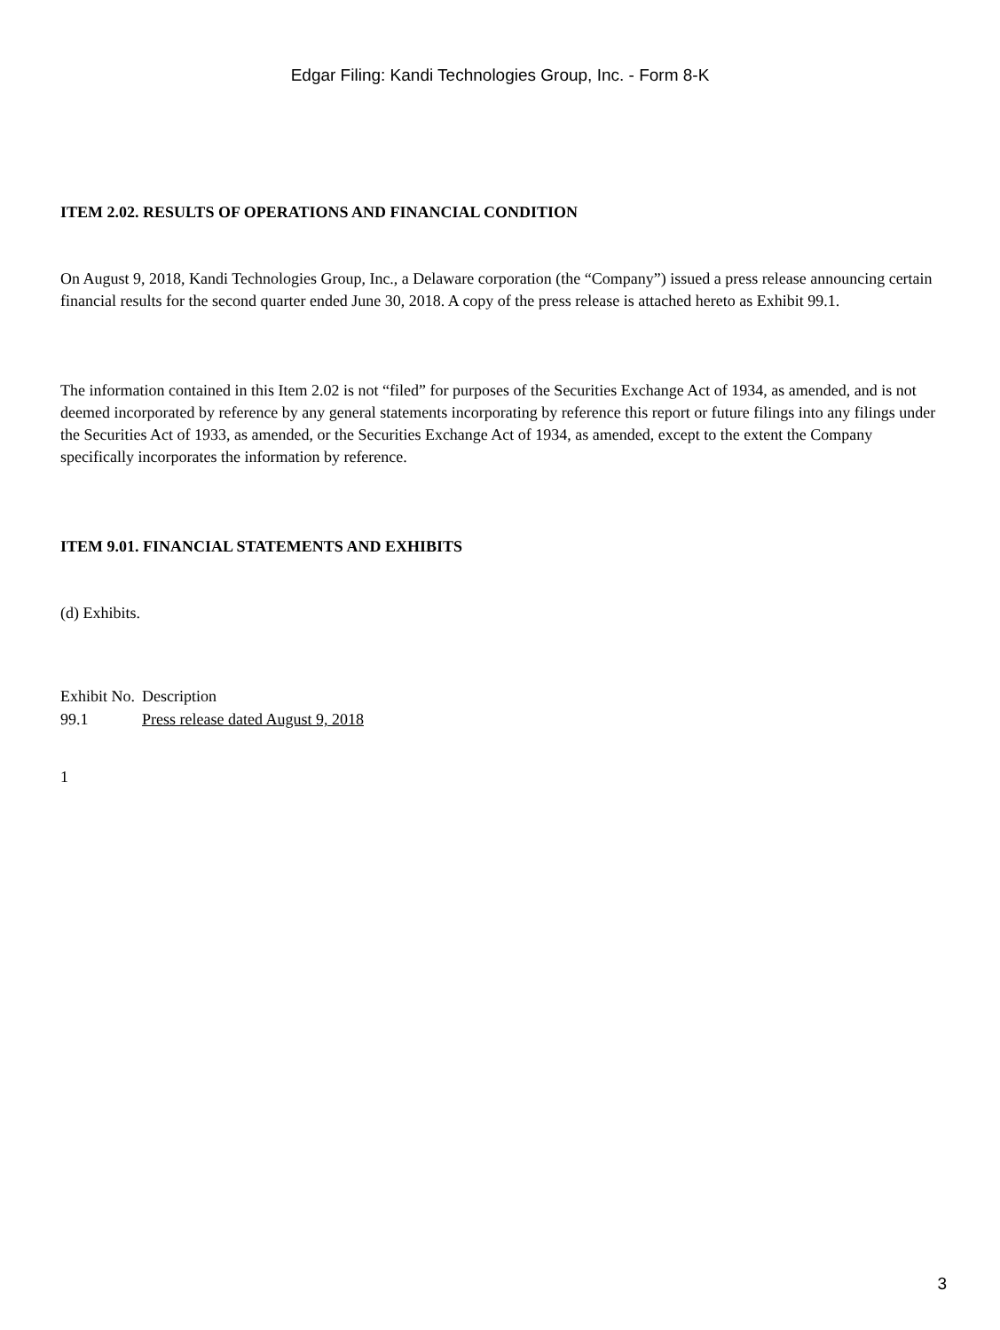Edgar Filing: Kandi Technologies Group, Inc. - Form 8-K
ITEM 2.02. RESULTS OF OPERATIONS AND FINANCIAL CONDITION
On August 9, 2018, Kandi Technologies Group, Inc., a Delaware corporation (the “Company”) issued a press release announcing certain financial results for the second quarter ended June 30, 2018. A copy of the press release is attached hereto as Exhibit 99.1.
The information contained in this Item 2.02 is not “filed” for purposes of the Securities Exchange Act of 1934, as amended, and is not deemed incorporated by reference by any general statements incorporating by reference this report or future filings into any filings under the Securities Act of 1933, as amended, or the Securities Exchange Act of 1934, as amended, except to the extent the Company specifically incorporates the information by reference.
ITEM 9.01. FINANCIAL STATEMENTS AND EXHIBITS
(d) Exhibits.
| Exhibit No. | Description |
| 99.1 | Press release dated August 9, 2018 |
1
3